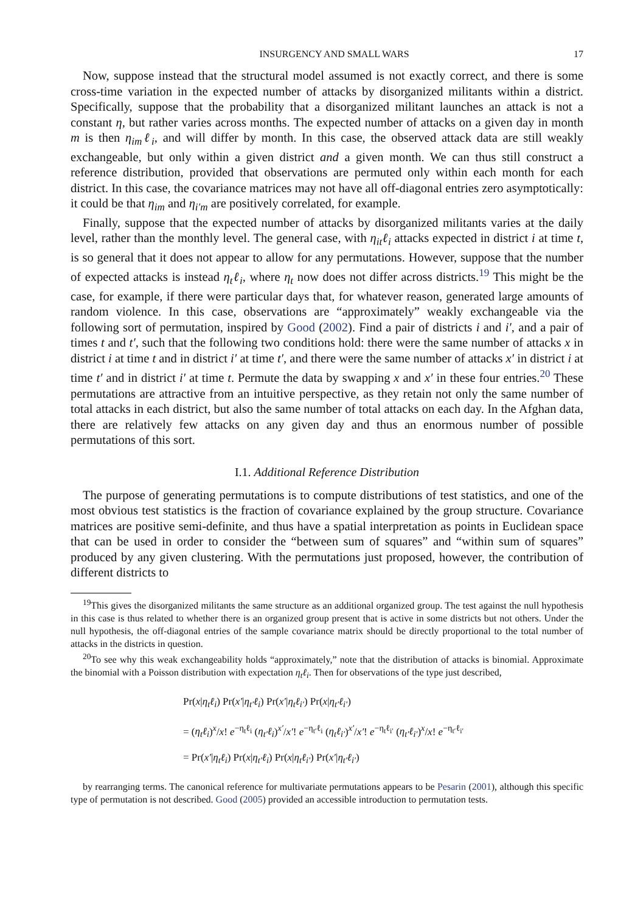INSURGENCY AND SMALL WARS 17
Now, suppose instead that the structural model assumed is not exactly correct, and there is some cross-time variation in the expected number of attacks by disorganized militants within a district. Specifically, suppose that the probability that a disorganized militant launches an attack is not a constant η, but rather varies across months. The expected number of attacks on a given day in month m is then η<sub>im</sub>ℓ<sub>i</sub>, and will differ by month. In this case, the observed attack data are still weakly exchangeable, but only within a given district and a given month. We can thus still construct a reference distribution, provided that observations are permuted only within each month for each district. In this case, the covariance matrices may not have all off-diagonal entries zero asymptotically: it could be that η<sub>im</sub> and η<sub>i′m</sub> are positively correlated, for example.
Finally, suppose that the expected number of attacks by disorganized militants varies at the daily level, rather than the monthly level. The general case, with η<sub>it</sub>ℓ<sub>i</sub> attacks expected in district i at time t, is so general that it does not appear to allow for any permutations. However, suppose that the number of expected attacks is instead η<sub>t</sub>ℓ<sub>i</sub>, where η<sub>t</sub> now does not differ across districts.<sup>19</sup> This might be the case, for example, if there were particular days that, for whatever reason, generated large amounts of random violence. In this case, observations are “approximately” weakly exchangeable via the following sort of permutation, inspired by Good (2002). Find a pair of districts i and i′, and a pair of times t and t′, such that the following two conditions hold: there were the same number of attacks x in district i at time t and in district i′ at time t′, and there were the same number of attacks x′ in district i at time t′ and in district i′ at time t. Permute the data by swapping x and x′ in these four entries.<sup>20</sup> These permutations are attractive from an intuitive perspective, as they retain not only the same number of total attacks in each district, but also the same number of total attacks on each day. In the Afghan data, there are relatively few attacks on any given day and thus an enormous number of possible permutations of this sort.
I.1. Additional Reference Distribution
The purpose of generating permutations is to compute distributions of test statistics, and one of the most obvious test statistics is the fraction of covariance explained by the group structure. Covariance matrices are positive semi-definite, and thus have a spatial interpretation as points in Euclidean space that can be used in order to consider the “between sum of squares” and “within sum of squares” produced by any given clustering. With the permutations just proposed, however, the contribution of different districts to
<sup>19</sup> This gives the disorganized militants the same structure as an additional organized group. The test against the null hypothesis in this case is thus related to whether there is an organized group present that is active in some districts but not others. Under the null hypothesis, the off-diagonal entries of the sample covariance matrix should be directly proportional to the total number of attacks in the districts in question.
<sup>20</sup> To see why this weak exchangeability holds “approximately,” note that the distribution of attacks is binomial. Approximate the binomial with a Poisson distribution with expectation η<sub>t</sub>ℓ<sub>i</sub>. Then for observations of the type just described,
Pr(x|η<sub>t</sub>ℓ<sub>i</sub>) Pr(x′|η<sub>t′</sub>ℓ<sub>i</sub>) Pr(x′|η<sub>t</sub>ℓ<sub>i′</sub>) Pr(x|η<sub>t′</sub>ℓ<sub>i′</sub>)
= (η<sub>t</sub>ℓ<sub>i</sub>)<sup>x</sup>/x! e<sup>−η<sub>t</sub>ℓ<sub>i</sub></sup> (η<sub>t′</sub>ℓ<sub>i</sub>)<sup>x′</sup>/x′! e<sup>−η<sub>t′</sub>ℓ<sub>i</sub></sup> (η<sub>t</sub>ℓ<sub>i′</sub>)<sup>x′</sup>/x′! e<sup>−η<sub>t</sub>ℓ<sub>i′</sub></sup> (η<sub>t′</sub>ℓ<sub>i′</sub>)<sup>x</sup>/x! e<sup>−η<sub>t′</sub>ℓ<sub>i′</sub></sup>
= Pr(x′|η<sub>t</sub>ℓ<sub>i</sub>) Pr(x|η<sub>t′</sub>ℓ<sub>i</sub>) Pr(x|η<sub>t</sub>ℓ<sub>i′</sub>) Pr(x′|η<sub>t′</sub>ℓ<sub>i′</sub>)
by rearranging terms. The canonical reference for multivariate permutations appears to be Pesarin (2001), although this specific type of permutation is not described. Good (2005) provided an accessible introduction to permutation tests.